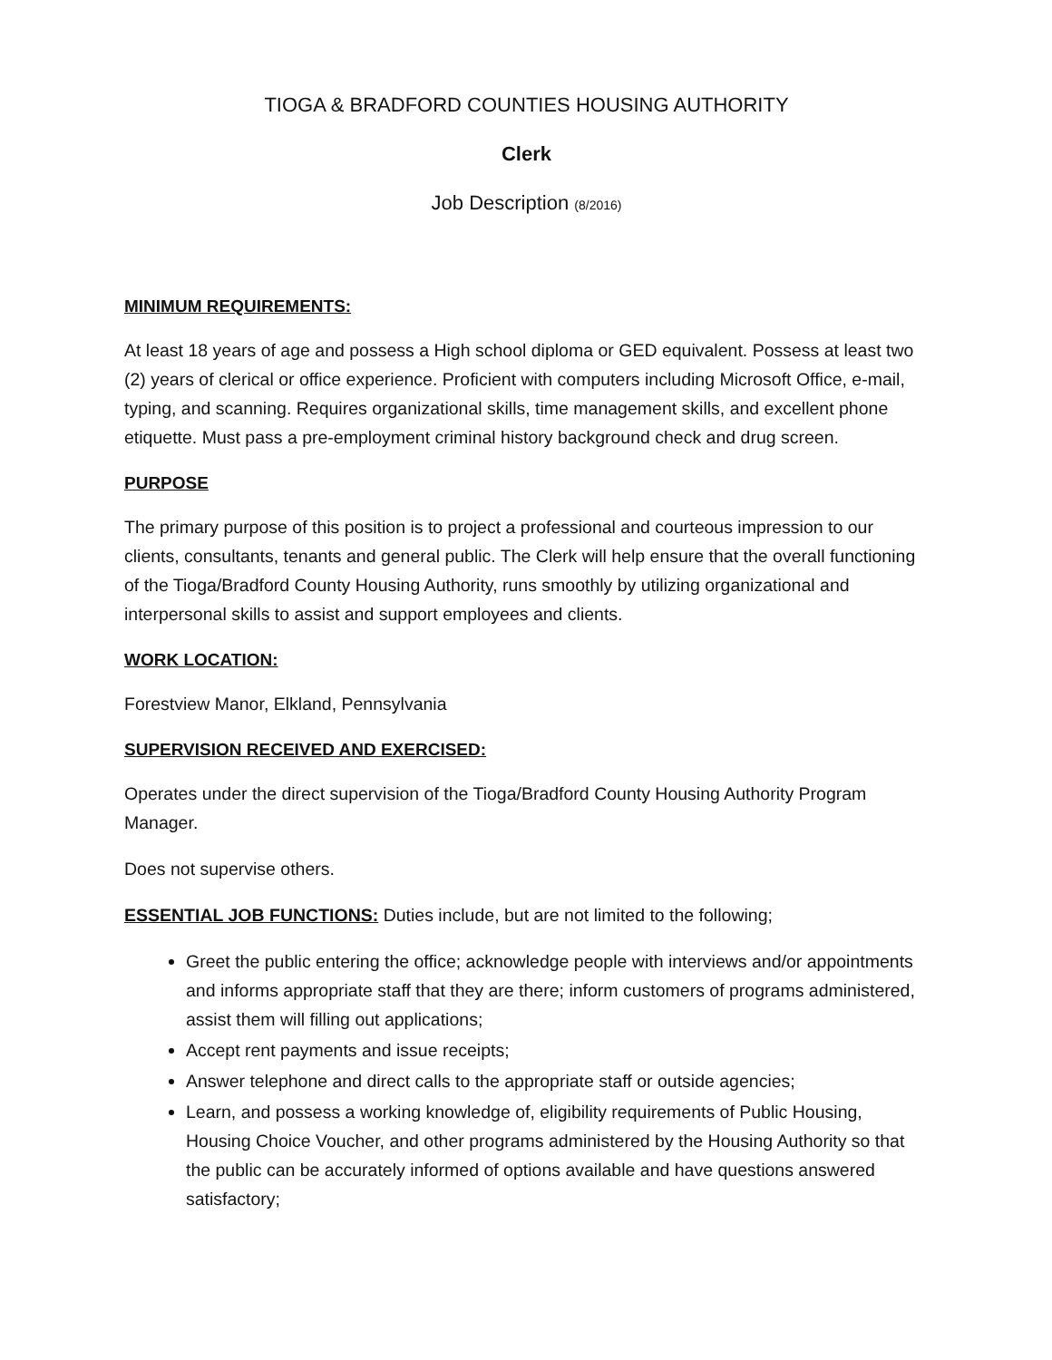TIOGA & BRADFORD COUNTIES HOUSING AUTHORITY
Clerk
Job Description (8/2016)
MINIMUM REQUIREMENTS:
At least 18 years of age and possess a High school diploma or GED equivalent. Possess at least two (2) years of clerical or office experience. Proficient with computers including Microsoft Office, e-mail, typing, and scanning. Requires organizational skills, time management skills, and excellent phone etiquette. Must pass a pre-employment criminal history background check and drug screen.
PURPOSE
The primary purpose of this position is to project a professional and courteous impression to our clients, consultants, tenants and general public. The Clerk will help ensure that the overall functioning of the Tioga/Bradford County Housing Authority, runs smoothly by utilizing organizational and interpersonal skills to assist and support employees and clients.
WORK LOCATION:
Forestview Manor, Elkland, Pennsylvania
SUPERVISION RECEIVED AND EXERCISED:
Operates under the direct supervision of the Tioga/Bradford County Housing Authority Program Manager.
Does not supervise others.
ESSENTIAL JOB FUNCTIONS: Duties include, but are not limited to the following;
Greet the public entering the office; acknowledge people with interviews and/or appointments and informs appropriate staff that they are there; inform customers of programs administered, assist them will filling out applications;
Accept rent payments and issue receipts;
Answer telephone and direct calls to the appropriate staff or outside agencies;
Learn, and possess a working knowledge of, eligibility requirements of Public Housing, Housing Choice Voucher, and other programs administered by the Housing Authority so that the public can be accurately informed of options available and have questions answered satisfactory;